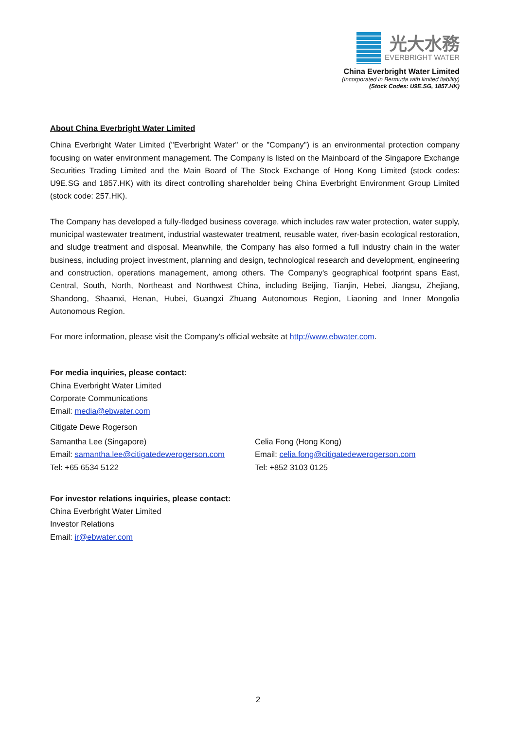光大水務
EVERBRIGHT WATER
China Everbright Water Limited
(Incorporated in Bermuda with limited liability)
(Stock Codes: U9E.SG, 1857.HK)
About China Everbright Water Limited
China Everbright Water Limited ("Everbright Water" or the "Company") is an environmental protection company focusing on water environment management. The Company is listed on the Mainboard of the Singapore Exchange Securities Trading Limited and the Main Board of The Stock Exchange of Hong Kong Limited (stock codes: U9E.SG and 1857.HK) with its direct controlling shareholder being China Everbright Environment Group Limited (stock code: 257.HK).
The Company has developed a fully-fledged business coverage, which includes raw water protection, water supply, municipal wastewater treatment, industrial wastewater treatment, reusable water, river-basin ecological restoration, and sludge treatment and disposal. Meanwhile, the Company has also formed a full industry chain in the water business, including project investment, planning and design, technological research and development, engineering and construction, operations management, among others. The Company's geographical footprint spans East, Central, South, North, Northeast and Northwest China, including Beijing, Tianjin, Hebei, Jiangsu, Zhejiang, Shandong, Shaanxi, Henan, Hubei, Guangxi Zhuang Autonomous Region, Liaoning and Inner Mongolia Autonomous Region.
For more information, please visit the Company's official website at http://www.ebwater.com.
For media inquiries, please contact:
China Everbright Water Limited
Corporate Communications
Email: media@ebwater.com
Citigate Dewe Rogerson
Samantha Lee (Singapore)
Email: samantha.lee@citigatedewerogerson.com
Tel: +65 6534 5122
Celia Fong (Hong Kong)
Email: celia.fong@citigatedewerogerson.com
Tel: +852 3103 0125
For investor relations inquiries, please contact:
China Everbright Water Limited
Investor Relations
Email: ir@ebwater.com
2